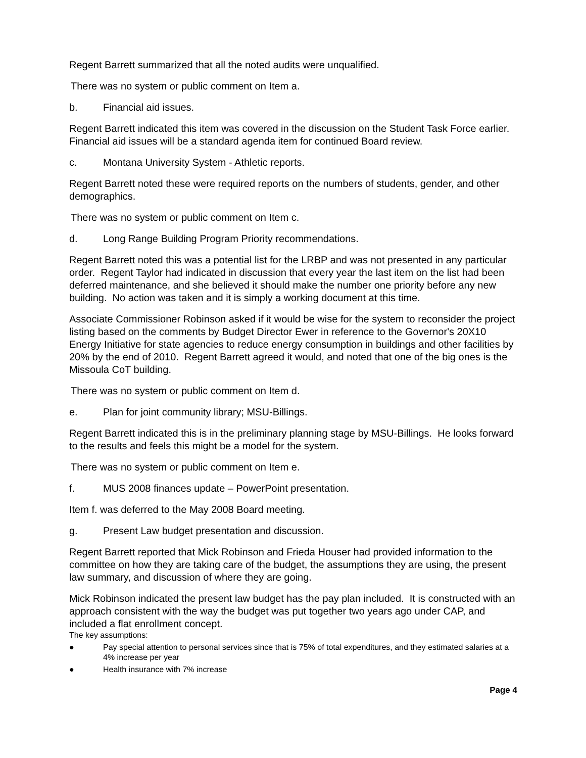Regent Barrett summarized that all the noted audits were unqualified.
There was no system or public comment on Item a.
b. Financial aid issues.
Regent Barrett indicated this item was covered in the discussion on the Student Task Force earlier. Financial aid issues will be a standard agenda item for continued Board review.
c. Montana University System - Athletic reports.
Regent Barrett noted these were required reports on the numbers of students, gender, and other demographics.
There was no system or public comment on Item c.
d. Long Range Building Program Priority recommendations.
Regent Barrett noted this was a potential list for the LRBP and was not presented in any particular order. Regent Taylor had indicated in discussion that every year the last item on the list had been deferred maintenance, and she believed it should make the number one priority before any new building. No action was taken and it is simply a working document at this time.
Associate Commissioner Robinson asked if it would be wise for the system to reconsider the project listing based on the comments by Budget Director Ewer in reference to the Governor's 20X10 Energy Initiative for state agencies to reduce energy consumption in buildings and other facilities by 20% by the end of 2010. Regent Barrett agreed it would, and noted that one of the big ones is the Missoula CoT building.
There was no system or public comment on Item d.
e. Plan for joint community library; MSU-Billings.
Regent Barrett indicated this is in the preliminary planning stage by MSU-Billings. He looks forward to the results and feels this might be a model for the system.
There was no system or public comment on Item e.
f. MUS 2008 finances update – PowerPoint presentation.
Item f. was deferred to the May 2008 Board meeting.
g. Present Law budget presentation and discussion.
Regent Barrett reported that Mick Robinson and Frieda Houser had provided information to the committee on how they are taking care of the budget, the assumptions they are using, the present law summary, and discussion of where they are going.
Mick Robinson indicated the present law budget has the pay plan included. It is constructed with an approach consistent with the way the budget was put together two years ago under CAP, and included a flat enrollment concept.
The key assumptions:
● Pay special attention to personal services since that is 75% of total expenditures, and they estimated salaries at a 4% increase per year
● Health insurance with 7% increase
Page 4